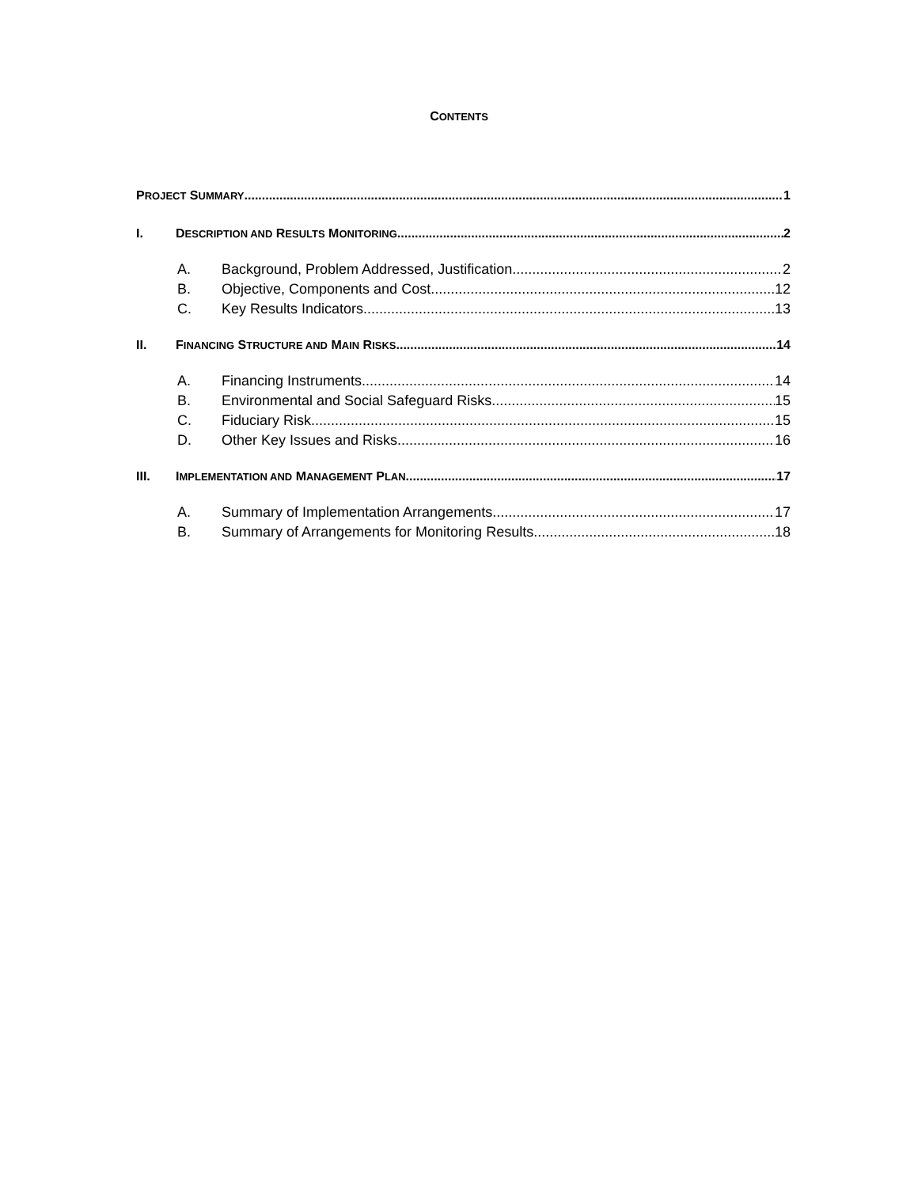CONTENTS
PROJECT SUMMARY 1
I. DESCRIPTION AND RESULTS MONITORING 2
A. Background, Problem Addressed, Justification 2
B. Objective, Components and Cost 12
C. Key Results Indicators 13
II. FINANCING STRUCTURE AND MAIN RISKS 14
A. Financing Instruments 14
B. Environmental and Social Safeguard Risks 15
C. Fiduciary Risk 15
D. Other Key Issues and Risks 16
III. IMPLEMENTATION AND MANAGEMENT PLAN 17
A. Summary of Implementation Arrangements 17
B. Summary of Arrangements for Monitoring Results 18